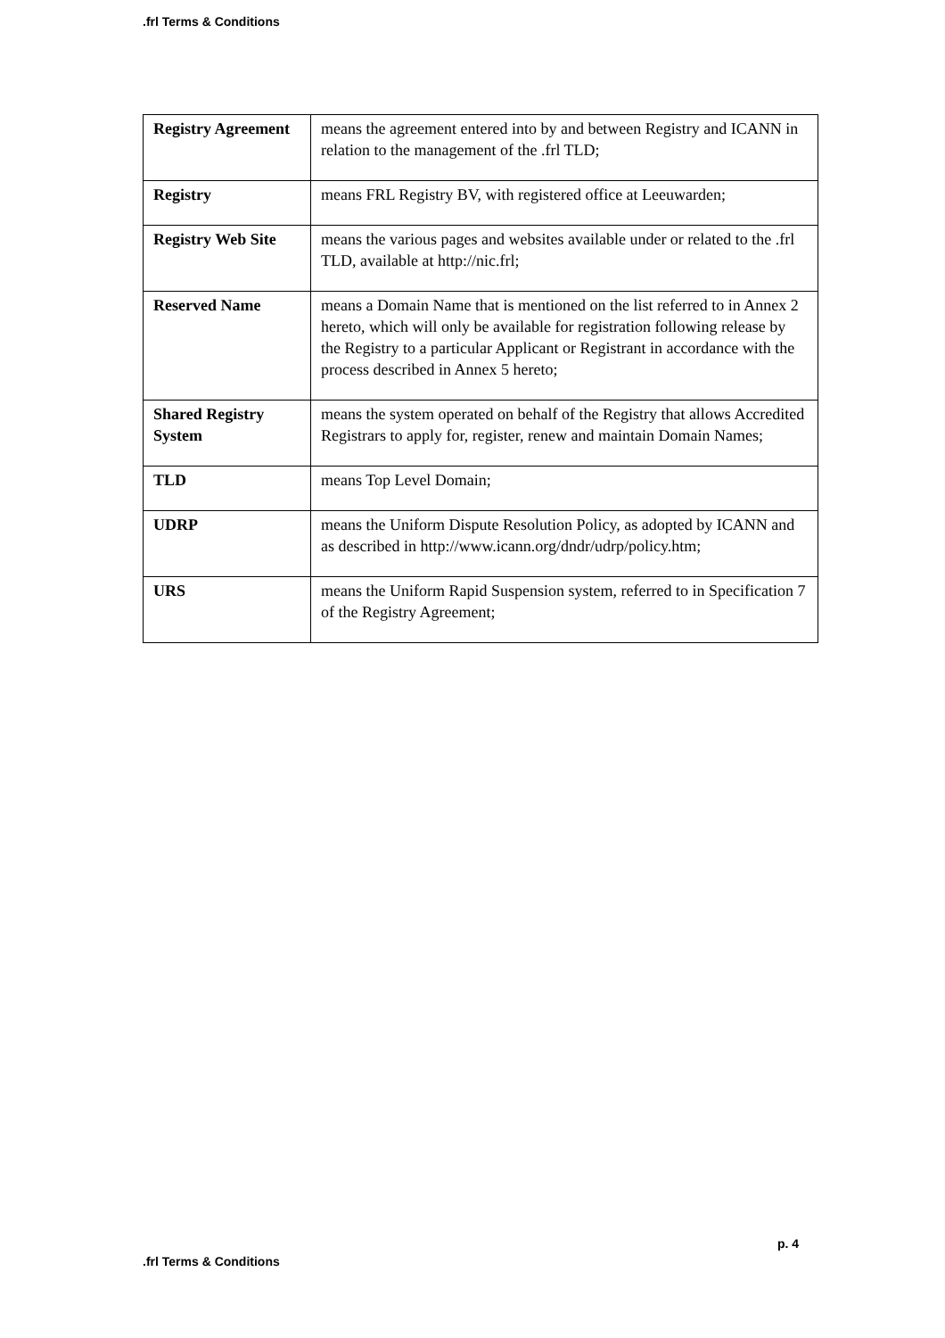.frl Terms & Conditions
| Registry Agreement | means the agreement entered into by and between Registry and ICANN in relation to the management of the .frl TLD; |
| Registry | means FRL Registry BV, with registered office at Leeuwarden; |
| Registry Web Site | means the various pages and websites available under or related to the .frl TLD, available at http://nic.frl; |
| Reserved Name | means a Domain Name that is mentioned on the list referred to in Annex 2 hereto, which will only be available for registration following release by the Registry to a particular Applicant or Registrant in accordance with the process described in Annex 5 hereto; |
| Shared Registry System | means the system operated on behalf of the Registry that allows Accredited Registrars to apply for, register, renew and maintain Domain Names; |
| TLD | means Top Level Domain; |
| UDRP | means the Uniform Dispute Resolution Policy, as adopted by ICANN and as described in http://www.icann.org/dndr/udrp/policy.htm; |
| URS | means the Uniform Rapid Suspension system, referred to in Specification 7 of the Registry Agreement; |
p. 4
.frl Terms & Conditions